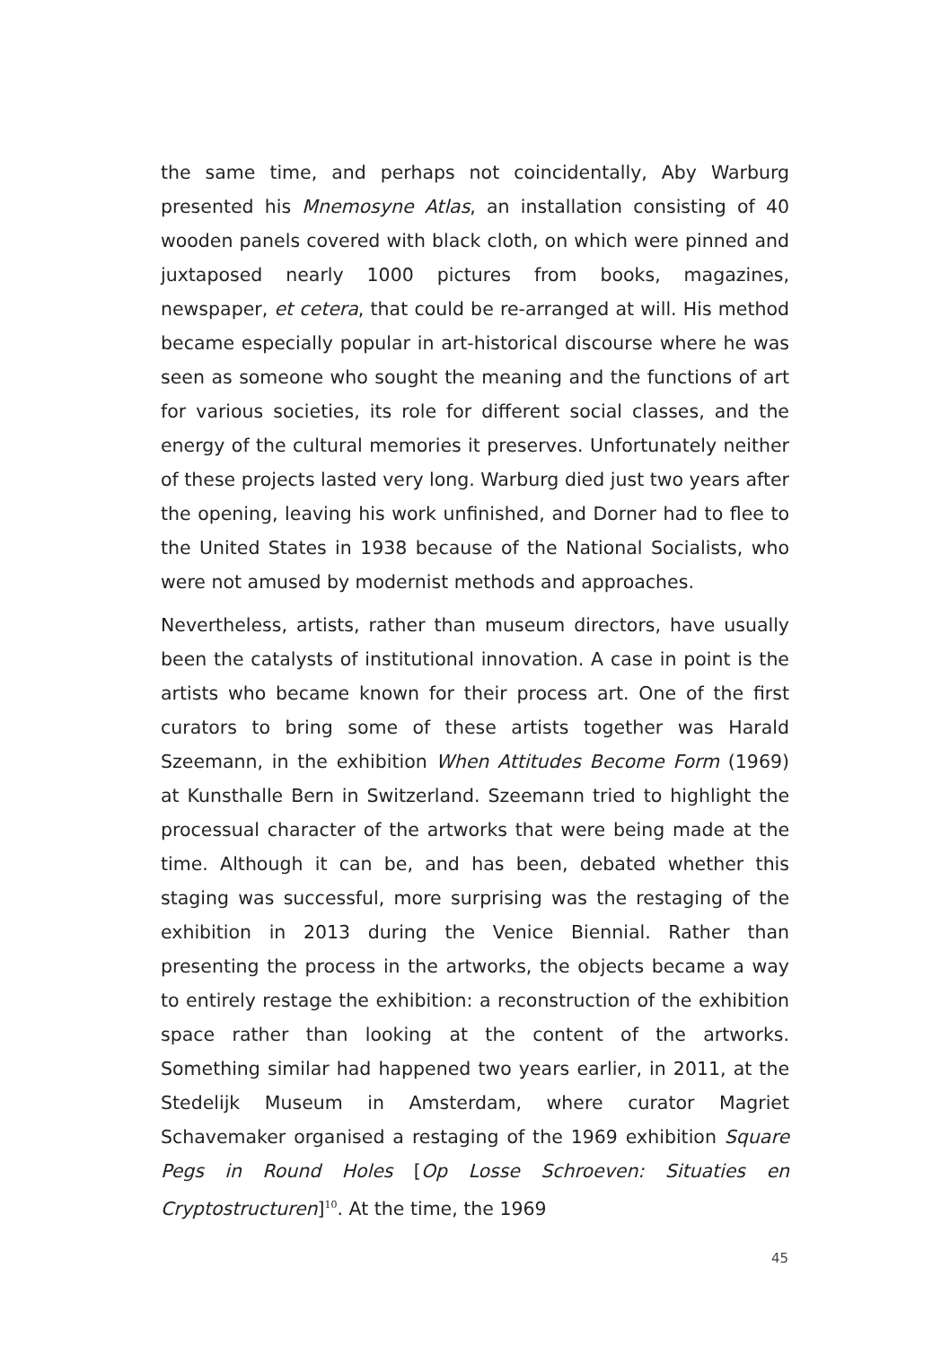the same time, and perhaps not coincidentally, Aby Warburg presented his Mnemosyne Atlas, an installation consisting of 40 wooden panels covered with black cloth, on which were pinned and juxtaposed nearly 1000 pictures from books, magazines, newspaper, et cetera, that could be re-arranged at will. His method became especially popular in art-historical discourse where he was seen as someone who sought the meaning and the functions of art for various societies, its role for different social classes, and the energy of the cultural memories it preserves. Unfortunately neither of these projects lasted very long. Warburg died just two years after the opening, leaving his work unfinished, and Dorner had to flee to the United States in 1938 because of the National Socialists, who were not amused by modernist methods and approaches.
Nevertheless, artists, rather than museum directors, have usually been the catalysts of institutional innovation. A case in point is the artists who became known for their process art. One of the first curators to bring some of these artists together was Harald Szeemann, in the exhibition When Attitudes Become Form (1969) at Kunsthalle Bern in Switzerland. Szeemann tried to highlight the processual character of the artworks that were being made at the time. Although it can be, and has been, debated whether this staging was successful, more surprising was the restaging of the exhibition in 2013 during the Venice Biennial. Rather than presenting the process in the artworks, the objects became a way to entirely restage the exhibition: a reconstruction of the exhibition space rather than looking at the content of the artworks. Something similar had happened two years earlier, in 2011, at the Stedelijk Museum in Amsterdam, where curator Magriet Schavemaker organised a restaging of the 1969 exhibition Square Pegs in Round Holes [Op Losse Schroeven: Situaties en Cryptostructuren]<sup>10</sup>. At the time, the 1969
45